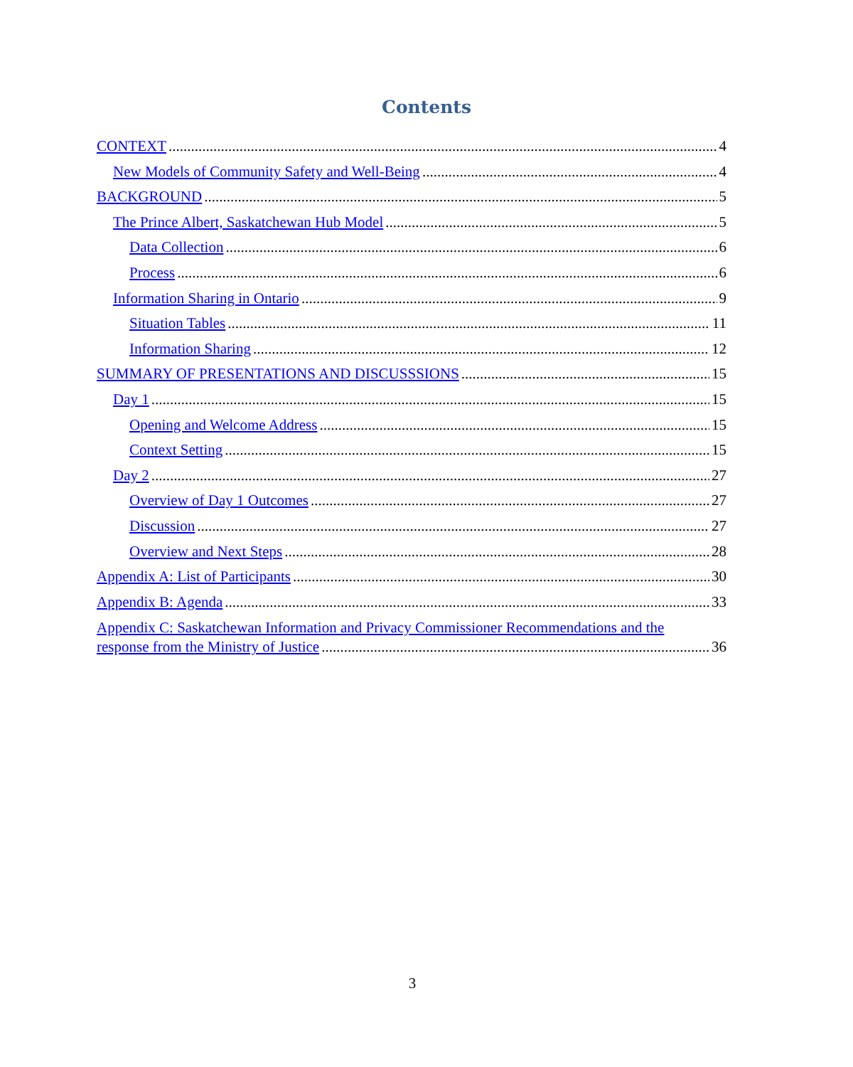Contents
CONTEXT 4
New Models of Community Safety and Well-Being 4
BACKGROUND 5
The Prince Albert, Saskatchewan Hub Model 5
Data Collection 6
Process 6
Information Sharing in Ontario 9
Situation Tables 11
Information Sharing 12
SUMMARY OF PRESENTATIONS AND DISCUSSSIONS 15
Day 1 15
Opening and Welcome Address 15
Context Setting 15
Day 2 27
Overview of Day 1 Outcomes 27
Discussion 27
Overview and Next Steps 28
Appendix A: List of Participants 30
Appendix B: Agenda 33
Appendix C: Saskatchewan Information and Privacy Commissioner Recommendations and the
response from the Ministry of Justice 36
3